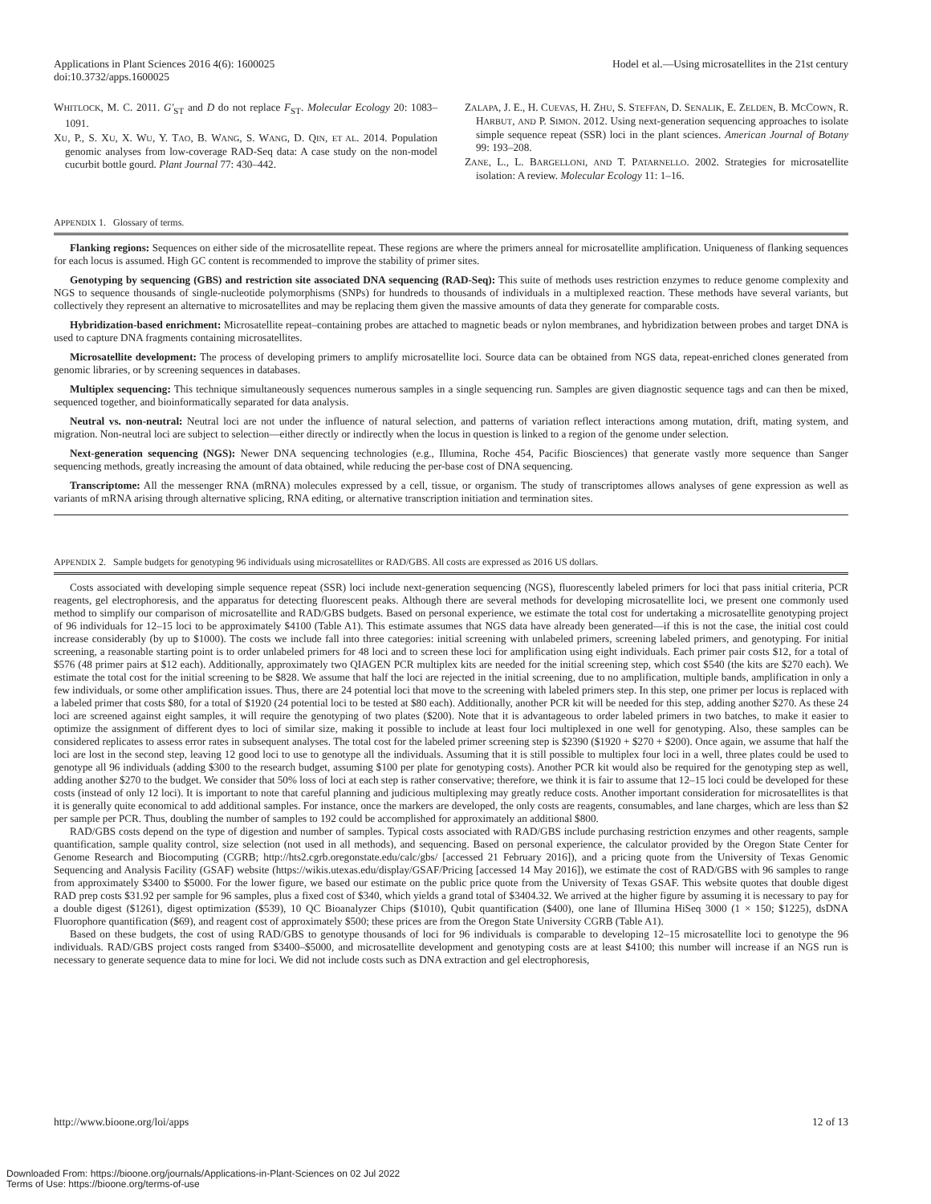Applications in Plant Sciences 2016 4(6): 1600025
doi:10.3732/apps.1600025
Hodel et al.—Using microsatellites in the 21st century
WHITLOCK, M. C. 2011. G′<sub>ST</sub> and D do not replace F<sub>ST</sub>. Molecular Ecology 20: 1083–1091.
XU, P., S. XU, X. WU, Y. TAO, B. WANG, S. WANG, D. QIN, ET AL. 2014. Population genomic analyses from low-coverage RAD-Seq data: A case study on the non-model cucurbit bottle gourd. Plant Journal 77: 430–442.
ZALAPA, J. E., H. CUEVAS, H. ZHU, S. STEFFAN, D. SENALIK, E. ZELDEN, B. MCCOWN, R. HARBUT, AND P. SIMON. 2012. Using next-generation sequencing approaches to isolate simple sequence repeat (SSR) loci in the plant sciences. American Journal of Botany 99: 193–208.
ZANE, L., L. BARGELLONI, AND T. PATARNELLO. 2002. Strategies for microsatellite isolation: A review. Molecular Ecology 11: 1–16.
APPENDIX 1. Glossary of terms.
Flanking regions: Sequences on either side of the microsatellite repeat. These regions are where the primers anneal for microsatellite amplification. Uniqueness of flanking sequences for each locus is assumed. High GC content is recommended to improve the stability of primer sites.
Genotyping by sequencing (GBS) and restriction site associated DNA sequencing (RAD-Seq): This suite of methods uses restriction enzymes to reduce genome complexity and NGS to sequence thousands of single-nucleotide polymorphisms (SNPs) for hundreds to thousands of individuals in a multiplexed reaction. These methods have several variants, but collectively they represent an alternative to microsatellites and may be replacing them given the massive amounts of data they generate for comparable costs.
Hybridization-based enrichment: Microsatellite repeat–containing probes are attached to magnetic beads or nylon membranes, and hybridization between probes and target DNA is used to capture DNA fragments containing microsatellites.
Microsatellite development: The process of developing primers to amplify microsatellite loci. Source data can be obtained from NGS data, repeat-enriched clones generated from genomic libraries, or by screening sequences in databases.
Multiplex sequencing: This technique simultaneously sequences numerous samples in a single sequencing run. Samples are given diagnostic sequence tags and can then be mixed, sequenced together, and bioinformatically separated for data analysis.
Neutral vs. non-neutral: Neutral loci are not under the influence of natural selection, and patterns of variation reflect interactions among mutation, drift, mating system, and migration. Non-neutral loci are subject to selection—either directly or indirectly when the locus in question is linked to a region of the genome under selection.
Next-generation sequencing (NGS): Newer DNA sequencing technologies (e.g., Illumina, Roche 454, Pacific Biosciences) that generate vastly more sequence than Sanger sequencing methods, greatly increasing the amount of data obtained, while reducing the per-base cost of DNA sequencing.
Transcriptome: All the messenger RNA (mRNA) molecules expressed by a cell, tissue, or organism. The study of transcriptomes allows analyses of gene expression as well as variants of mRNA arising through alternative splicing, RNA editing, or alternative transcription initiation and termination sites.
APPENDIX 2. Sample budgets for genotyping 96 individuals using microsatellites or RAD/GBS. All costs are expressed as 2016 US dollars.
Costs associated with developing simple sequence repeat (SSR) loci include next-generation sequencing (NGS), fluorescently labeled primers for loci that pass initial criteria, PCR reagents, gel electrophoresis, and the apparatus for detecting fluorescent peaks. Although there are several methods for developing microsatellite loci, we present one commonly used method to simplify our comparison of microsatellite and RAD/GBS budgets. Based on personal experience, we estimate the total cost for undertaking a microsatellite genotyping project of 96 individuals for 12–15 loci to be approximately $4100 (Table A1). This estimate assumes that NGS data have already been generated—if this is not the case, the initial cost could increase considerably (by up to $1000). The costs we include fall into three categories: initial screening with unlabeled primers, screening labeled primers, and genotyping. For initial screening, a reasonable starting point is to order unlabeled primers for 48 loci and to screen these loci for amplification using eight individuals. Each primer pair costs $12, for a total of $576 (48 primer pairs at $12 each). Additionally, approximately two QIAGEN PCR multiplex kits are needed for the initial screening step, which cost $540 (the kits are $270 each). We estimate the total cost for the initial screening to be $828. We assume that half the loci are rejected in the initial screening, due to no amplification, multiple bands, amplification in only a few individuals, or some other amplification issues. Thus, there are 24 potential loci that move to the screening with labeled primers step. In this step, one primer per locus is replaced with a labeled primer that costs $80, for a total of $1920 (24 potential loci to be tested at $80 each). Additionally, another PCR kit will be needed for this step, adding another $270. As these 24 loci are screened against eight samples, it will require the genotyping of two plates ($200). Note that it is advantageous to order labeled primers in two batches, to make it easier to optimize the assignment of different dyes to loci of similar size, making it possible to include at least four loci multiplexed in one well for genotyping. Also, these samples can be considered replicates to assess error rates in subsequent analyses. The total cost for the labeled primer screening step is $2390 ($1920 + $270 + $200). Once again, we assume that half the loci are lost in the second step, leaving 12 good loci to use to genotype all the individuals. Assuming that it is still possible to multiplex four loci in a well, three plates could be used to genotype all 96 individuals (adding $300 to the research budget, assuming $100 per plate for genotyping costs). Another PCR kit would also be required for the genotyping step as well, adding another $270 to the budget. We consider that 50% loss of loci at each step is rather conservative; therefore, we think it is fair to assume that 12–15 loci could be developed for these costs (instead of only 12 loci). It is important to note that careful planning and judicious multiplexing may greatly reduce costs. Another important consideration for microsatellites is that it is generally quite economical to add additional samples. For instance, once the markers are developed, the only costs are reagents, consumables, and lane charges, which are less than $2 per sample per PCR. Thus, doubling the number of samples to 192 could be accomplished for approximately an additional $800.
RAD/GBS costs depend on the type of digestion and number of samples. Typical costs associated with RAD/GBS include purchasing restriction enzymes and other reagents, sample quantification, sample quality control, size selection (not used in all methods), and sequencing. Based on personal experience, the calculator provided by the Oregon State Center for Genome Research and Biocomputing (CGRB; http://hts2.cgrb.oregonstate.edu/calc/gbs/ [accessed 21 February 2016]), and a pricing quote from the University of Texas Genomic Sequencing and Analysis Facility (GSAF) website (https://wikis.utexas.edu/display/GSAF/Pricing [accessed 14 May 2016]), we estimate the cost of RAD/GBS with 96 samples to range from approximately $3400 to $5000. For the lower figure, we based our estimate on the public price quote from the University of Texas GSAF. This website quotes that double digest RAD prep costs $31.92 per sample for 96 samples, plus a fixed cost of $340, which yields a grand total of $3404.32. We arrived at the higher figure by assuming it is necessary to pay for a double digest ($1261), digest optimization ($539), 10 QC Bioanalyzer Chips ($1010), Qubit quantification ($400), one lane of Illumina HiSeq 3000 (1 × 150; $1225), dsDNA Fluorophore quantification ($69), and reagent cost of approximately $500; these prices are from the Oregon State University CGRB (Table A1).
Based on these budgets, the cost of using RAD/GBS to genotype thousands of loci for 96 individuals is comparable to developing 12–15 microsatellite loci to genotype the 96 individuals. RAD/GBS project costs ranged from $3400–$5000, and microsatellite development and genotyping costs are at least $4100; this number will increase if an NGS run is necessary to generate sequence data to mine for loci. We did not include costs such as DNA extraction and gel electrophoresis,
http://www.bioone.org/loi/apps 12 of 13
Downloaded From: https://bioone.org/journals/Applications-in-Plant-Sciences on 02 Jul 2022
Terms of Use: https://bioone.org/terms-of-use